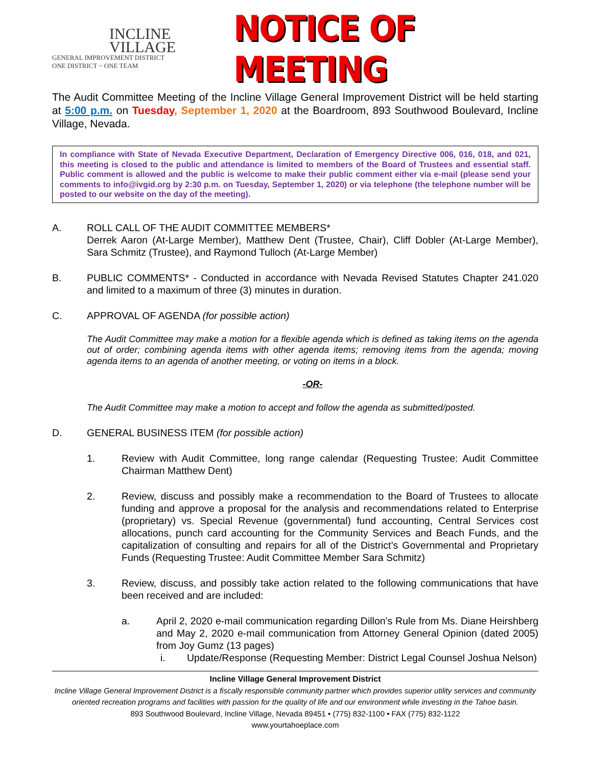INCLINE
VILLAGE
GENERAL IMPROVEMENT DISTRICT
ONE DISTRICT ~ ONE TEAM
NOTICE OF MEETING
The Audit Committee Meeting of the Incline Village General Improvement District will be held starting at 5:00 p.m. on Tuesday, September 1, 2020 at the Boardroom, 893 Southwood Boulevard, Incline Village, Nevada.
In compliance with State of Nevada Executive Department, Declaration of Emergency Directive 006, 016, 018, and 021, this meeting is closed to the public and attendance is limited to members of the Board of Trustees and essential staff. Public comment is allowed and the public is welcome to make their public comment either via e-mail (please send your comments to info@ivgid.org by 2:30 p.m. on Tuesday, September 1, 2020) or via telephone (the telephone number will be posted to our website on the day of the meeting).
A. ROLL CALL OF THE AUDIT COMMITTEE MEMBERS*
Derrek Aaron (At-Large Member), Matthew Dent (Trustee, Chair), Cliff Dobler (At-Large Member), Sara Schmitz (Trustee), and Raymond Tulloch (At-Large Member)
B. PUBLIC COMMENTS* - Conducted in accordance with Nevada Revised Statutes Chapter 241.020 and limited to a maximum of three (3) minutes in duration.
C. APPROVAL OF AGENDA (for possible action)
The Audit Committee may make a motion for a flexible agenda which is defined as taking items on the agenda out of order; combining agenda items with other agenda items; removing items from the agenda; moving agenda items to an agenda of another meeting, or voting on items in a block.
-OR-
The Audit Committee may make a motion to accept and follow the agenda as submitted/posted.
D. GENERAL BUSINESS ITEM (for possible action)
1. Review with Audit Committee, long range calendar (Requesting Trustee: Audit Committee Chairman Matthew Dent)
2. Review, discuss and possibly make a recommendation to the Board of Trustees to allocate funding and approve a proposal for the analysis and recommendations related to Enterprise (proprietary) vs. Special Revenue (governmental) fund accounting, Central Services cost allocations, punch card accounting for the Community Services and Beach Funds, and the capitalization of consulting and repairs for all of the District’s Governmental and Proprietary Funds (Requesting Trustee: Audit Committee Member Sara Schmitz)
3. Review, discuss, and possibly take action related to the following communications that have been received and are included:
a. April 2, 2020 e-mail communication regarding Dillon’s Rule from Ms. Diane Heirshberg and May 2, 2020 e-mail communication from Attorney General Opinion (dated 2005) from Joy Gumz (13 pages)
i. Update/Response (Requesting Member: District Legal Counsel Joshua Nelson)
Incline Village General Improvement District
Incline Village General Improvement District is a fiscally responsible community partner which provides superior utility services and community oriented recreation programs and facilities with passion for the quality of life and our environment while investing in the Tahoe basin.
893 Southwood Boulevard, Incline Village, Nevada 89451 • (775) 832-1100 • FAX (775) 832-1122
www.yourtahoeplace.com